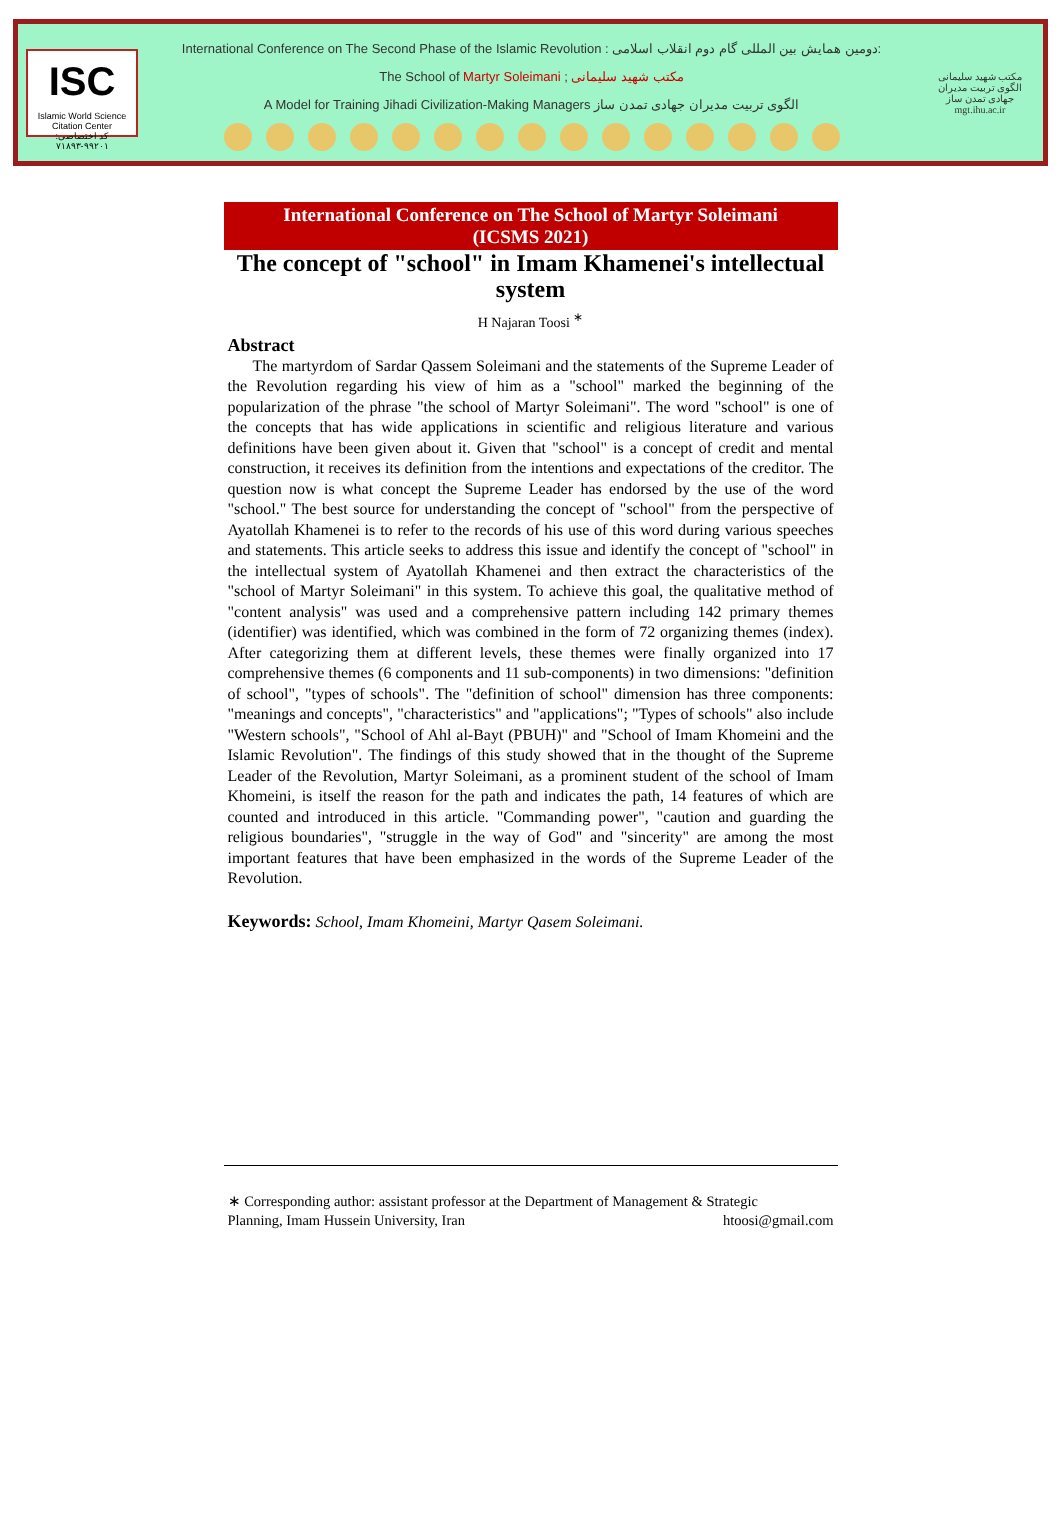ISC
Islamic World Science Citation Center
کد اختصاصی: ۹۹۲۰۱-۷۱۸۹۳
International Conference on The Second Phase of the Islamic Revolution : دومین همایش بین المللی گام دوم انقلاب اسلامی:
The School of Martyr Soleimani ; مکتب شهید سلیمانی
A Model for Training Jihadi Civilization-Making Managers الگوی تربیت مدیران جهادی تمدن ساز
مکتب شهید سلیمانی
الگوی تربیت مدیران جهادی تمدن ساز
mgt.ihu.ac.ir
International Conference on The School of Martyr Soleimani
(ICSMS 2021)
The concept of "school" in Imam Khamenei's intellectual system
H Najaran Toosi <sup>∗</sup>
Abstract
The martyrdom of Sardar Qassem Soleimani and the statements of the Supreme Leader of the Revolution regarding his view of him as a "school" marked the beginning of the popularization of the phrase "the school of Martyr Soleimani". The word "school" is one of the concepts that has wide applications in scientific and religious literature and various definitions have been given about it. Given that "school" is a concept of credit and mental construction, it receives its definition from the intentions and expectations of the creditor. The question now is what concept the Supreme Leader has endorsed by the use of the word "school." The best source for understanding the concept of "school" from the perspective of Ayatollah Khamenei is to refer to the records of his use of this word during various speeches and statements. This article seeks to address this issue and identify the concept of "school" in the intellectual system of Ayatollah Khamenei and then extract the characteristics of the "school of Martyr Soleimani" in this system. To achieve this goal, the qualitative method of "content analysis" was used and a comprehensive pattern including 142 primary themes (identifier) was identified, which was combined in the form of 72 organizing themes (index). After categorizing them at different levels, these themes were finally organized into 17 comprehensive themes (6 components and 11 sub-components) in two dimensions: "definition of school", "types of schools". The "definition of school" dimension has three components: "meanings and concepts", "characteristics" and "applications"; "Types of schools" also include "Western schools", "School of Ahl al-Bayt (PBUH)" and "School of Imam Khomeini and the Islamic Revolution". The findings of this study showed that in the thought of the Supreme Leader of the Revolution, Martyr Soleimani, as a prominent student of the school of Imam Khomeini, is itself the reason for the path and indicates the path, 14 features of which are counted and introduced in this article. "Commanding power", "caution and guarding the religious boundaries", "struggle in the way of God" and "sincerity" are among the most important features that have been emphasized in the words of the Supreme Leader of the Revolution.
Keywords: School, Imam Khomeini, Martyr Qasem Soleimani.
∗ Corresponding author: assistant professor at the Department of Management & Strategic
Planning, Imam Hussein University, Iran htoosi@gmail.com